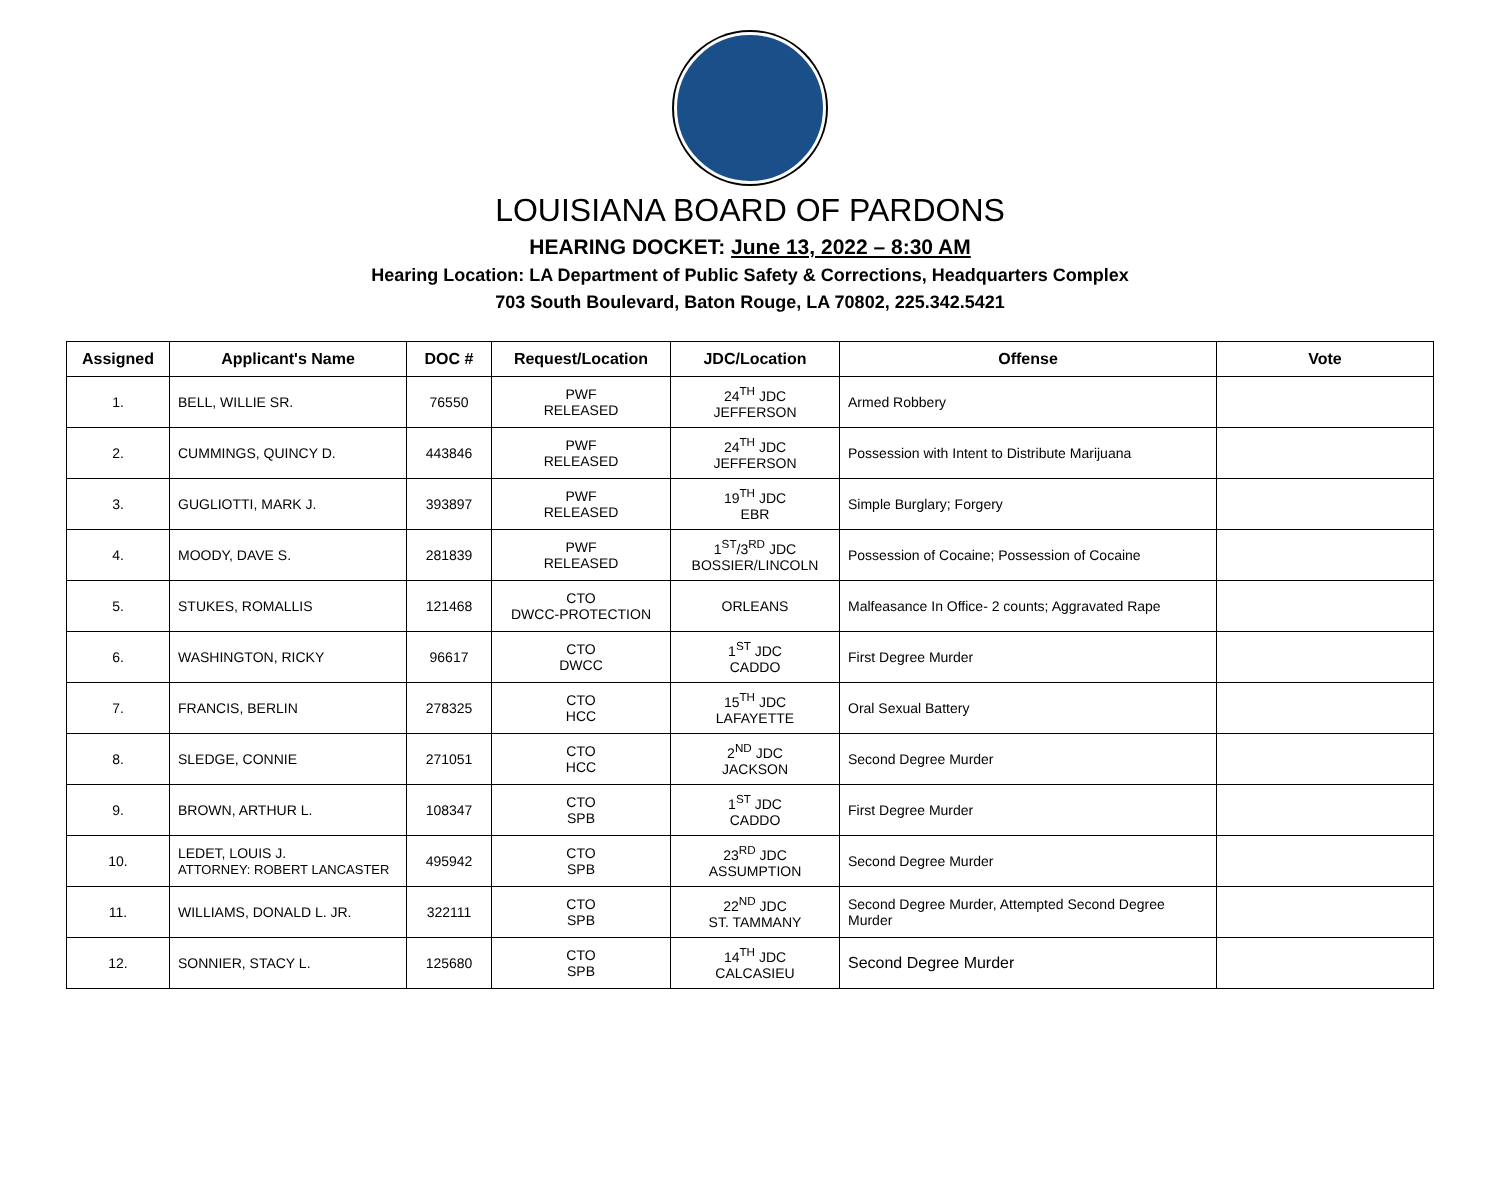LOUISIANA BOARD OF PARDONS
HEARING DOCKET: June 13, 2022 – 8:30 AM
Hearing Location: LA Department of Public Safety & Corrections, Headquarters Complex
703 South Boulevard, Baton Rouge, LA 70802, 225.342.5421
| Assigned | Applicant's Name | DOC # | Request/Location | JDC/Location | Offense | Vote |
| --- | --- | --- | --- | --- | --- | --- |
| 1. | BELL, WILLIE SR. | 76550 | PWF RELEASED | 24<sup>TH</sup> JDC JEFFERSON | Armed Robbery | |
| 2. | CUMMINGS, QUINCY D. | 443846 | PWF RELEASED | 24<sup>TH</sup> JDC JEFFERSON | Possession with Intent to Distribute Marijuana | |
| 3. | GUGLIOTTI, MARK J. | 393897 | PWF RELEASED | 19<sup>TH</sup> JDC EBR | Simple Burglary; Forgery | |
| 4. | MOODY, DAVE S. | 281839 | PWF RELEASED | 1<sup>ST</sup>/3<sup>RD</sup> JDC BOSSIER/LINCOLN | Possession of Cocaine; Possession of Cocaine | |
| 5. | STUKES, ROMALLIS | 121468 | CTO DWCC-PROTECTION | ORLEANS | Malfeasance In Office- 2 counts; Aggravated Rape | |
| 6. | WASHINGTON, RICKY | 96617 | CTO DWCC | 1<sup>ST</sup> JDC CADDO | First Degree Murder | |
| 7. | FRANCIS, BERLIN | 278325 | CTO HCC | 15<sup>TH</sup> JDC LAFAYETTE | Oral Sexual Battery | |
| 8. | SLEDGE, CONNIE | 271051 | CTO HCC | 2<sup>ND</sup> JDC JACKSON | Second Degree Murder | |
| 9. | BROWN, ARTHUR L. | 108347 | CTO SPB | 1<sup>ST</sup> JDC CADDO | First Degree Murder | |
| 10. | LEDET, LOUIS J. ATTORNEY: ROBERT LANCASTER | 495942 | CTO SPB | 23<sup>RD</sup> JDC ASSUMPTION | Second Degree Murder | |
| 11. | WILLIAMS, DONALD L. JR. | 322111 | CTO SPB | 22<sup>ND</sup> JDC ST. TAMMANY | Second Degree Murder, Attempted Second Degree Murder | |
| 12. | SONNIER, STACY L. | 125680 | CTO SPB | 14<sup>TH</sup> JDC CALCASIEU | Second Degree Murder | |